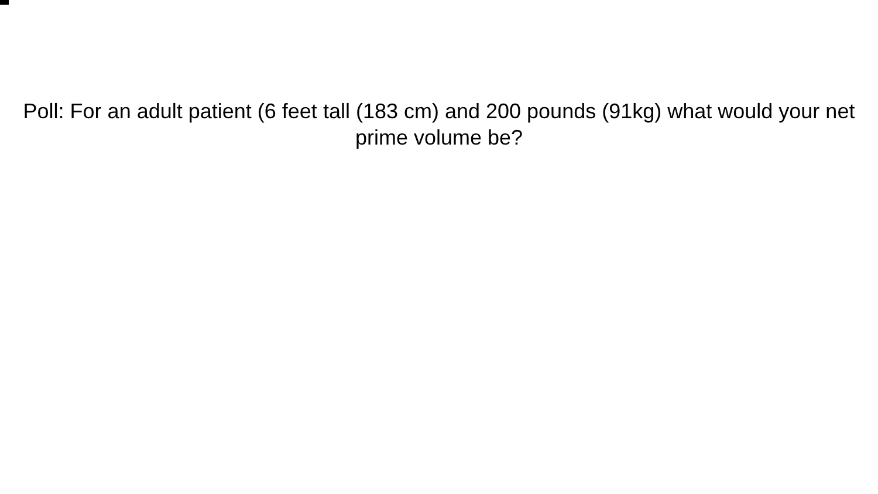Poll: For an adult patient (6 feet tall (183 cm) and 200 pounds (91kg) what would your net prime volume be?